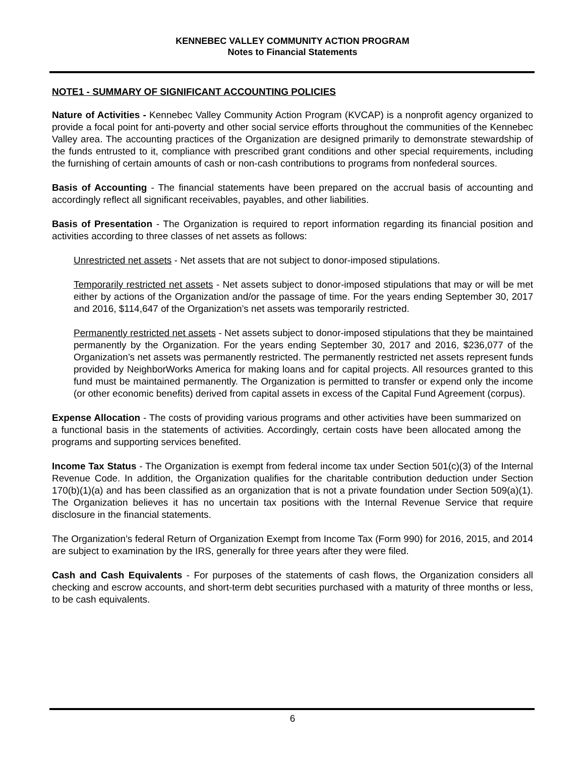KENNEBEC VALLEY COMMUNITY ACTION PROGRAM
Notes to Financial Statements
NOTE1 - SUMMARY OF SIGNIFICANT ACCOUNTING POLICIES
Nature of Activities - Kennebec Valley Community Action Program (KVCAP) is a nonprofit agency organized to provide a focal point for anti-poverty and other social service efforts throughout the communities of the Kennebec Valley area. The accounting practices of the Organization are designed primarily to demonstrate stewardship of the funds entrusted to it, compliance with prescribed grant conditions and other special requirements, including the furnishing of certain amounts of cash or non-cash contributions to programs from nonfederal sources.
Basis of Accounting - The financial statements have been prepared on the accrual basis of accounting and accordingly reflect all significant receivables, payables, and other liabilities.
Basis of Presentation - The Organization is required to report information regarding its financial position and activities according to three classes of net assets as follows:
Unrestricted net assets - Net assets that are not subject to donor-imposed stipulations.
Temporarily restricted net assets - Net assets subject to donor-imposed stipulations that may or will be met either by actions of the Organization and/or the passage of time. For the years ending September 30, 2017 and 2016, $114,647 of the Organization’s net assets was temporarily restricted.
Permanently restricted net assets - Net assets subject to donor-imposed stipulations that they be maintained permanently by the Organization. For the years ending September 30, 2017 and 2016, $236,077 of the Organization’s net assets was permanently restricted. The permanently restricted net assets represent funds provided by NeighborWorks America for making loans and for capital projects. All resources granted to this fund must be maintained permanently. The Organization is permitted to transfer or expend only the income (or other economic benefits) derived from capital assets in excess of the Capital Fund Agreement (corpus).
Expense Allocation - The costs of providing various programs and other activities have been summarized on a functional basis in the statements of activities. Accordingly, certain costs have been allocated among the programs and supporting services benefited.
Income Tax Status - The Organization is exempt from federal income tax under Section 501(c)(3) of the Internal Revenue Code. In addition, the Organization qualifies for the charitable contribution deduction under Section 170(b)(1)(a) and has been classified as an organization that is not a private foundation under Section 509(a)(1). The Organization believes it has no uncertain tax positions with the Internal Revenue Service that require disclosure in the financial statements.
The Organization’s federal Return of Organization Exempt from Income Tax (Form 990) for 2016, 2015, and 2014 are subject to examination by the IRS, generally for three years after they were filed.
Cash and Cash Equivalents - For purposes of the statements of cash flows, the Organization considers all checking and escrow accounts, and short-term debt securities purchased with a maturity of three months or less, to be cash equivalents.
6